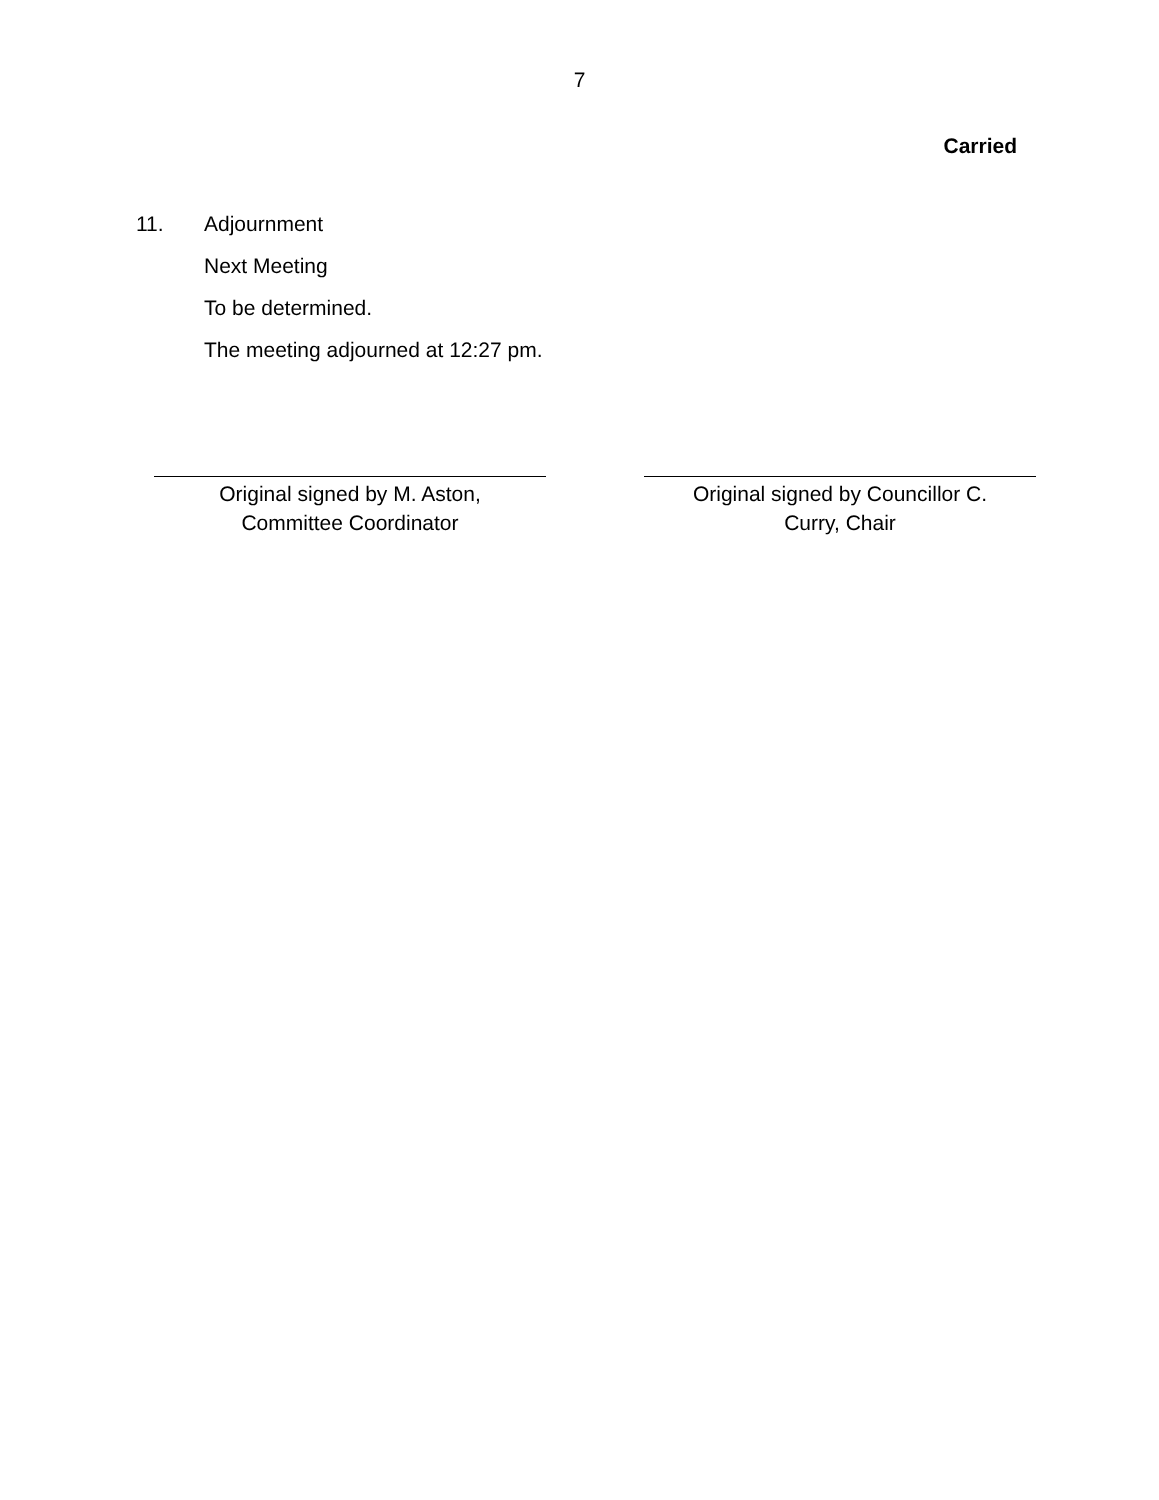7
Carried
11. Adjournment
Next Meeting
To be determined.
The meeting adjourned at 12:27 pm.
Original signed by M. Aston,
Committee Coordinator
Original signed by Councillor C.
Curry, Chair